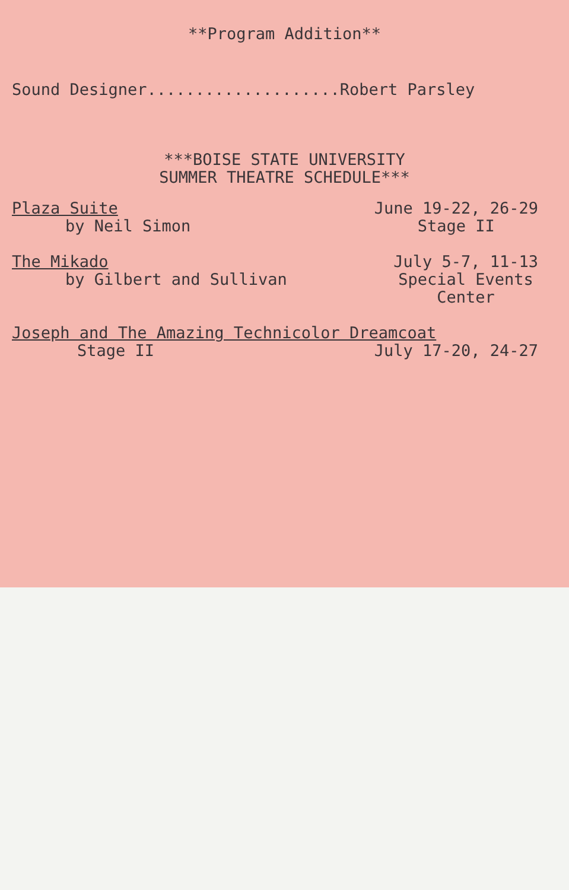**Program Addition**
Sound Designer....................Robert Parsley
***BOISE STATE UNIVERSITY
SUMMER THEATRE SCHEDULE***
Plaza Suite
by Neil Simon
June 19-22, 26-29
Stage II
The Mikado
by Gilbert and Sullivan
July 5-7, 11-13
Special Events
Center
Joseph and The Amazing Technicolor Dreamcoat
Stage II July 17-20, 24-27